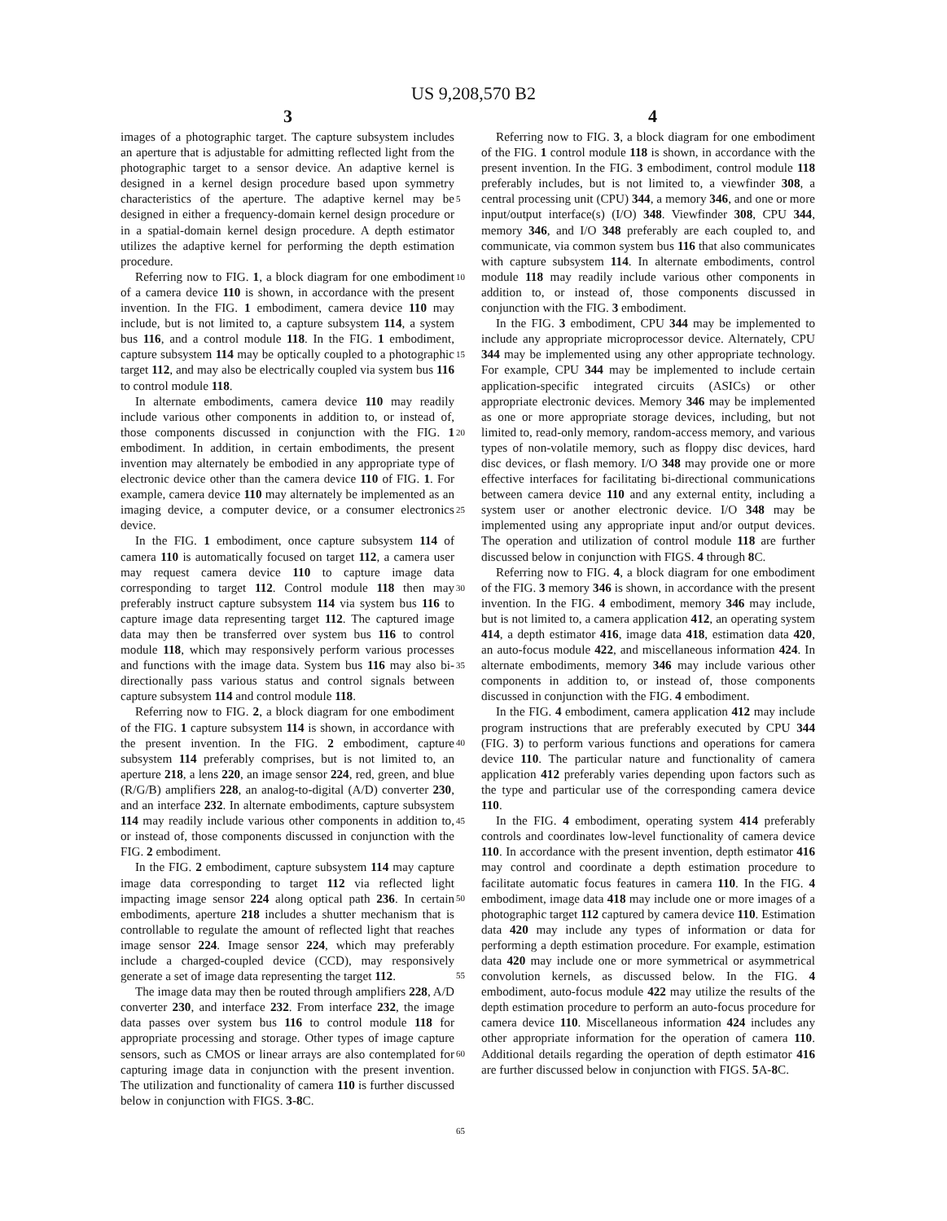US 9,208,570 B2
3 4
images of a photographic target. The capture subsystem includes an aperture that is adjustable for admitting reflected light from the photographic target to a sensor device. An adaptive kernel is designed in a kernel design procedure based upon symmetry characteristics of the aperture. The adaptive kernel may be designed in either a frequency-domain kernel design procedure or in a spatial-domain kernel design procedure. A depth estimator utilizes the adaptive kernel for performing the depth estimation procedure.
Referring now to FIG. 1, a block diagram for one embodiment of a camera device 110 is shown, in accordance with the present invention. In the FIG. 1 embodiment, camera device 110 may include, but is not limited to, a capture subsystem 114, a system bus 116, and a control module 118. In the FIG. 1 embodiment, capture subsystem 114 may be optically coupled to a photographic target 112, and may also be electrically coupled via system bus 116 to control module 118.
In alternate embodiments, camera device 110 may readily include various other components in addition to, or instead of, those components discussed in conjunction with the FIG. 1 embodiment. In addition, in certain embodiments, the present invention may alternately be embodied in any appropriate type of electronic device other than the camera device 110 of FIG. 1. For example, camera device 110 may alternately be implemented as an imaging device, a computer device, or a consumer electronics device.
In the FIG. 1 embodiment, once capture subsystem 114 of camera 110 is automatically focused on target 112, a camera user may request camera device 110 to capture image data corresponding to target 112. Control module 118 then may preferably instruct capture subsystem 114 via system bus 116 to capture image data representing target 112. The captured image data may then be transferred over system bus 116 to control module 118, which may responsively perform various processes and functions with the image data. System bus 116 may also bi-directionally pass various status and control signals between capture subsystem 114 and control module 118.
Referring now to FIG. 2, a block diagram for one embodiment of the FIG. 1 capture subsystem 114 is shown, in accordance with the present invention. In the FIG. 2 embodiment, capture subsystem 114 preferably comprises, but is not limited to, an aperture 218, a lens 220, an image sensor 224, red, green, and blue (R/G/B) amplifiers 228, an analog-to-digital (A/D) converter 230, and an interface 232. In alternate embodiments, capture subsystem 114 may readily include various other components in addition to, or instead of, those components discussed in conjunction with the FIG. 2 embodiment.
In the FIG. 2 embodiment, capture subsystem 114 may capture image data corresponding to target 112 via reflected light impacting image sensor 224 along optical path 236. In certain embodiments, aperture 218 includes a shutter mechanism that is controllable to regulate the amount of reflected light that reaches image sensor 224. Image sensor 224, which may preferably include a charged-coupled device (CCD), may responsively generate a set of image data representing the target 112.
The image data may then be routed through amplifiers 228, A/D converter 230, and interface 232. From interface 232, the image data passes over system bus 116 to control module 118 for appropriate processing and storage. Other types of image capture sensors, such as CMOS or linear arrays are also contemplated for capturing image data in conjunction with the present invention. The utilization and functionality of camera 110 is further discussed below in conjunction with FIGS. 3-8 C.
5
10
15
20
25
30
35
40
45
50
55
60
65
Referring now to FIG. 3, a block diagram for one embodiment of the FIG. 1 control module 118 is shown, in accordance with the present invention. In the FIG. 3 embodiment, control module 118 preferably includes, but is not limited to, a viewfinder 308, a central processing unit (CPU) 344, a memory 346, and one or more input/output interface(s) (I/O) 348. Viewfinder 308, CPU 344, memory 346, and I/O 348 preferably are each coupled to, and communicate, via common system bus 116 that also communicates with capture subsystem 114. In alternate embodiments, control module 118 may readily include various other components in addition to, or instead of, those components discussed in conjunction with the FIG. 3 embodiment.
In the FIG. 3 embodiment, CPU 344 may be implemented to include any appropriate microprocessor device. Alternately, CPU 344 may be implemented using any other appropriate technology. For example, CPU 344 may be implemented to include certain application-specific integrated circuits (ASICs) or other appropriate electronic devices. Memory 346 may be implemented as one or more appropriate storage devices, including, but not limited to, read-only memory, random-access memory, and various types of non-volatile memory, such as floppy disc devices, hard disc devices, or flash memory. I/O 348 may provide one or more effective interfaces for facilitating bi-directional communications between camera device 110 and any external entity, including a system user or another electronic device. I/O 348 may be implemented using any appropriate input and/or output devices. The operation and utilization of control module 118 are further discussed below in conjunction with FIGS. 4 through 8 C.
Referring now to FIG. 4, a block diagram for one embodiment of the FIG. 3 memory 346 is shown, in accordance with the present invention. In the FIG. 4 embodiment, memory 346 may include, but is not limited to, a camera application 412, an operating system 414, a depth estimator 416, image data 418, estimation data 420, an auto-focus module 422, and miscellaneous information 424. In alternate embodiments, memory 346 may include various other components in addition to, or instead of, those components discussed in conjunction with the FIG. 4 embodiment.
In the FIG. 4 embodiment, camera application 412 may include program instructions that are preferably executed by CPU 344 (FIG. 3) to perform various functions and operations for camera device 110. The particular nature and functionality of camera application 412 preferably varies depending upon factors such as the type and particular use of the corresponding camera device 110.
In the FIG. 4 embodiment, operating system 414 preferably controls and coordinates low-level functionality of camera device 110. In accordance with the present invention, depth estimator 416 may control and coordinate a depth estimation procedure to facilitate automatic focus features in camera 110. In the FIG. 4 embodiment, image data 418 may include one or more images of a photographic target 112 captured by camera device 110. Estimation data 420 may include any types of information or data for performing a depth estimation procedure. For example, estimation data 420 may include one or more symmetrical or asymmetrical convolution kernels, as discussed below. In the FIG. 4 embodiment, auto-focus module 422 may utilize the results of the depth estimation procedure to perform an auto-focus procedure for camera device 110. Miscellaneous information 424 includes any other appropriate information for the operation of camera 110. Additional details regarding the operation of depth estimator 416 are further discussed below in conjunction with FIGS. 5 A-8 C.